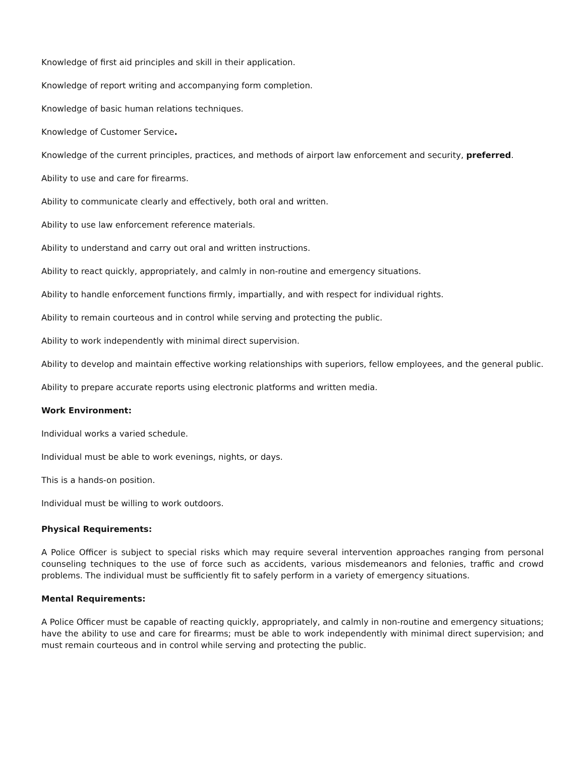Knowledge of first aid principles and skill in their application.
Knowledge of report writing and accompanying form completion.
Knowledge of basic human relations techniques.
Knowledge of Customer Service.
Knowledge of the current principles, practices, and methods of airport law enforcement and security, preferred.
Ability to use and care for firearms.
Ability to communicate clearly and effectively, both oral and written.
Ability to use law enforcement reference materials.
Ability to understand and carry out oral and written instructions.
Ability to react quickly, appropriately, and calmly in non-routine and emergency situations.
Ability to handle enforcement functions firmly, impartially, and with respect for individual rights.
Ability to remain courteous and in control while serving and protecting the public.
Ability to work independently with minimal direct supervision.
Ability to develop and maintain effective working relationships with superiors, fellow employees, and the general public.
Ability to prepare accurate reports using electronic platforms and written media.
Work Environment:
Individual works a varied schedule.
Individual must be able to work evenings, nights, or days.
This is a hands-on position.
Individual must be willing to work outdoors.
Physical Requirements:
A Police Officer is subject to special risks which may require several intervention approaches ranging from personal counseling techniques to the use of force such as accidents, various misdemeanors and felonies, traffic and crowd problems. The individual must be sufficiently fit to safely perform in a variety of emergency situations.
Mental Requirements:
A Police Officer must be capable of reacting quickly, appropriately, and calmly in non-routine and emergency situations; have the ability to use and care for firearms; must be able to work independently with minimal direct supervision; and must remain courteous and in control while serving and protecting the public.